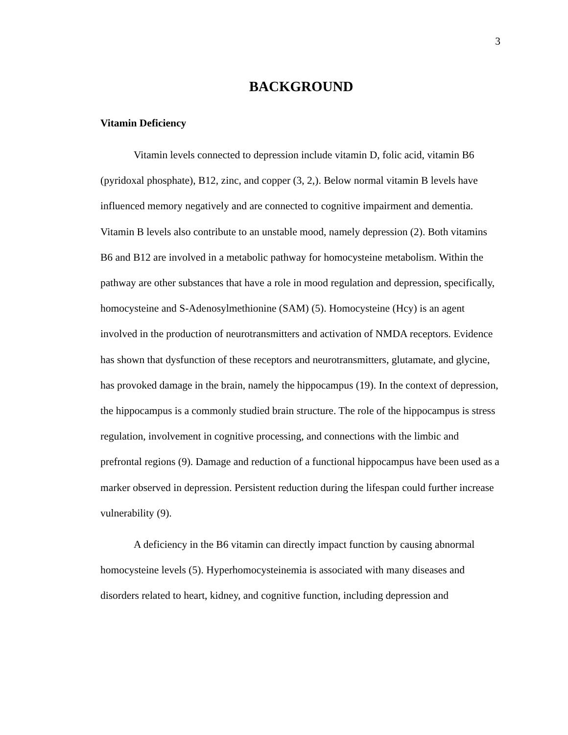3
BACKGROUND
Vitamin Deficiency
Vitamin levels connected to depression include vitamin D, folic acid, vitamin B6 (pyridoxal phosphate), B12, zinc, and copper (3, 2,). Below normal vitamin B levels have influenced memory negatively and are connected to cognitive impairment and dementia. Vitamin B levels also contribute to an unstable mood, namely depression (2). Both vitamins B6 and B12 are involved in a metabolic pathway for homocysteine metabolism. Within the pathway are other substances that have a role in mood regulation and depression, specifically, homocysteine and S-Adenosylmethionine (SAM) (5). Homocysteine (Hcy) is an agent involved in the production of neurotransmitters and activation of NMDA receptors. Evidence has shown that dysfunction of these receptors and neurotransmitters, glutamate, and glycine, has provoked damage in the brain, namely the hippocampus (19). In the context of depression, the hippocampus is a commonly studied brain structure. The role of the hippocampus is stress regulation, involvement in cognitive processing, and connections with the limbic and prefrontal regions (9). Damage and reduction of a functional hippocampus have been used as a marker observed in depression. Persistent reduction during the lifespan could further increase vulnerability (9).
A deficiency in the B6 vitamin can directly impact function by causing abnormal homocysteine levels (5). Hyperhomocysteinemia is associated with many diseases and disorders related to heart, kidney, and cognitive function, including depression and